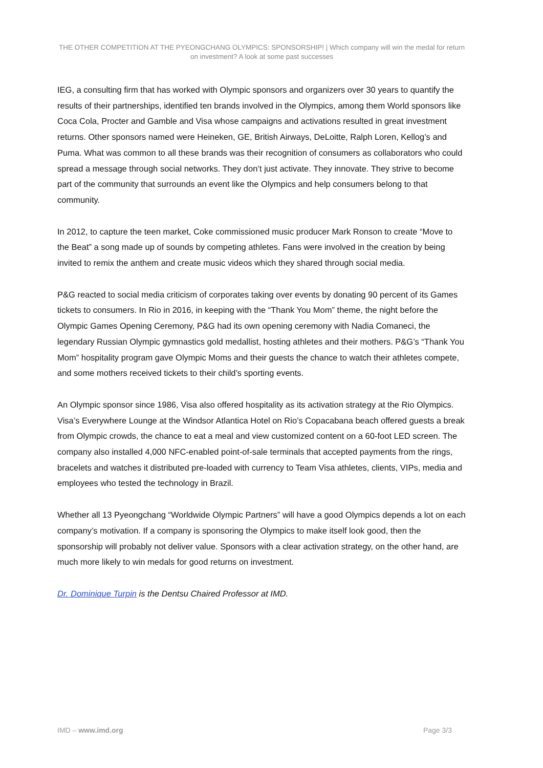THE OTHER COMPETITION AT THE PYEONGCHANG OLYMPICS: SPONSORSHIP! | Which company will win the medal for return on investment? A look at some past successes
IEG, a consulting firm that has worked with Olympic sponsors and organizers over 30 years to quantify the results of their partnerships, identified ten brands involved in the Olympics, among them World sponsors like Coca Cola, Procter and Gamble and Visa whose campaigns and activations resulted in great investment returns. Other sponsors named were Heineken, GE, British Airways, DeLoitte, Ralph Loren, Kellog’s and Puma. What was common to all these brands was their recognition of consumers as collaborators who could spread a message through social networks. They don’t just activate. They innovate. They strive to become part of the community that surrounds an event like the Olympics and help consumers belong to that community.
In 2012, to capture the teen market, Coke commissioned music producer Mark Ronson to create “Move to the Beat” a song made up of sounds by competing athletes. Fans were involved in the creation by being invited to remix the anthem and create music videos which they shared through social media.
P&G reacted to social media criticism of corporates taking over events by donating 90 percent of its Games tickets to consumers. In Rio in 2016, in keeping with the “Thank You Mom” theme, the night before the Olympic Games Opening Ceremony, P&G had its own opening ceremony with Nadia Comaneci, the legendary Russian Olympic gymnastics gold medallist, hosting athletes and their mothers. P&G’s “Thank You Mom” hospitality program gave Olympic Moms and their guests the chance to watch their athletes compete, and some mothers received tickets to their child’s sporting events.
An Olympic sponsor since 1986, Visa also offered hospitality as its activation strategy at the Rio Olympics. Visa’s Everywhere Lounge at the Windsor Atlantica Hotel on Rio’s Copacabana beach offered guests a break from Olympic crowds, the chance to eat a meal and view customized content on a 60-foot LED screen. The company also installed 4,000 NFC-enabled point-of-sale terminals that accepted payments from the rings, bracelets and watches it distributed pre-loaded with currency to Team Visa athletes, clients, VIPs, media and employees who tested the technology in Brazil.
Whether all 13 Pyeongchang “Worldwide Olympic Partners” will have a good Olympics depends a lot on each company’s motivation. If a company is sponsoring the Olympics to make itself look good, then the sponsorship will probably not deliver value. Sponsors with a clear activation strategy, on the other hand, are much more likely to win medals for good returns on investment.
Dr. Dominique Turpin is the Dentsu Chaired Professor at IMD.
IMD – www.imd.org Page 3/3